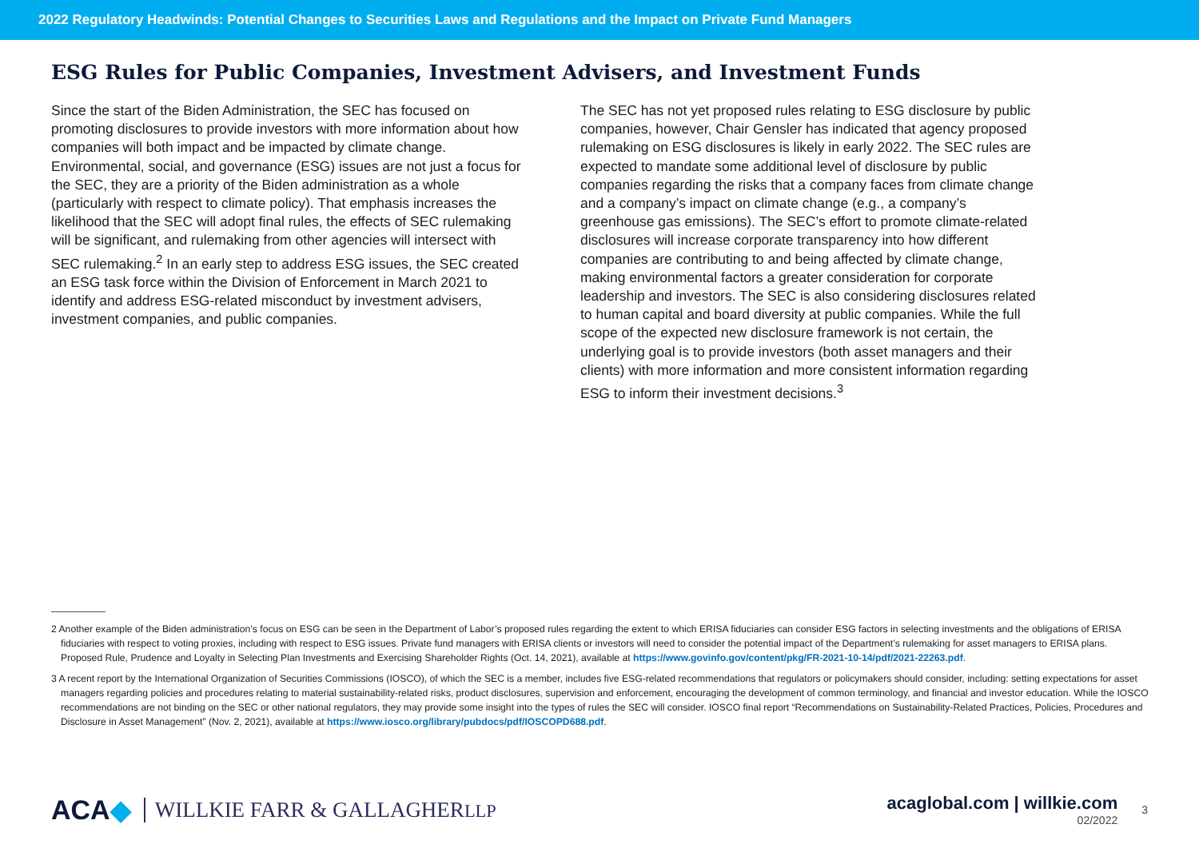2022 Regulatory Headwinds: Potential Changes to Securities Laws and Regulations and the Impact on Private Fund Managers
ESG Rules for Public Companies, Investment Advisers, and Investment Funds
Since the start of the Biden Administration, the SEC has focused on promoting disclosures to provide investors with more information about how companies will both impact and be impacted by climate change. Environmental, social, and governance (ESG) issues are not just a focus for the SEC, they are a priority of the Biden administration as a whole (particularly with respect to climate policy). That emphasis increases the likelihood that the SEC will adopt final rules, the effects of SEC rulemaking will be significant, and rulemaking from other agencies will intersect with SEC rulemaking.<sup>2</sup> In an early step to address ESG issues, the SEC created an ESG task force within the Division of Enforcement in March 2021 to identify and address ESG-related misconduct by investment advisers, investment companies, and public companies.
The SEC has not yet proposed rules relating to ESG disclosure by public companies, however, Chair Gensler has indicated that agency proposed rulemaking on ESG disclosures is likely in early 2022. The SEC rules are expected to mandate some additional level of disclosure by public companies regarding the risks that a company faces from climate change and a company’s impact on climate change (e.g., a company’s greenhouse gas emissions). The SEC’s effort to promote climate-related disclosures will increase corporate transparency into how different companies are contributing to and being affected by climate change, making environmental factors a greater consideration for corporate leadership and investors. The SEC is also considering disclosures related to human capital and board diversity at public companies. While the full scope of the expected new disclosure framework is not certain, the underlying goal is to provide investors (both asset managers and their clients) with more information and more consistent information regarding ESG to inform their investment decisions.<sup>3</sup>
2 Another example of the Biden administration’s focus on ESG can be seen in the Department of Labor’s proposed rules regarding the extent to which ERISA fiduciaries can consider ESG factors in selecting investments and the obligations of ERISA fiduciaries with respect to voting proxies, including with respect to ESG issues. Private fund managers with ERISA clients or investors will need to consider the potential impact of the Department’s rulemaking for asset managers to ERISA plans. Proposed Rule, Prudence and Loyalty in Selecting Plan Investments and Exercising Shareholder Rights (Oct. 14, 2021), available at https://www.govinfo.gov/content/pkg/FR-2021-10-14/pdf/2021-22263.pdf.
3 A recent report by the International Organization of Securities Commissions (IOSCO), of which the SEC is a member, includes five ESG-related recommendations that regulators or policymakers should consider, including: setting expectations for asset managers regarding policies and procedures relating to material sustainability-related risks, product disclosures, supervision and enforcement, encouraging the development of common terminology, and financial and investor education. While the IOSCO recommendations are not binding on the SEC or other national regulators, they may provide some insight into the types of rules the SEC will consider. IOSCO final report “Recommendations on Sustainability-Related Practices, Policies, Procedures and Disclosure in Asset Management” (Nov. 2, 2021), available at https://www.iosco.org/library/pubdocs/pdf/IOSCOPD688.pdf.
ACA◆ WILLKIE FARR & GALLAGHERLLP
acaglobal.com | willkie.com
02/2022
3